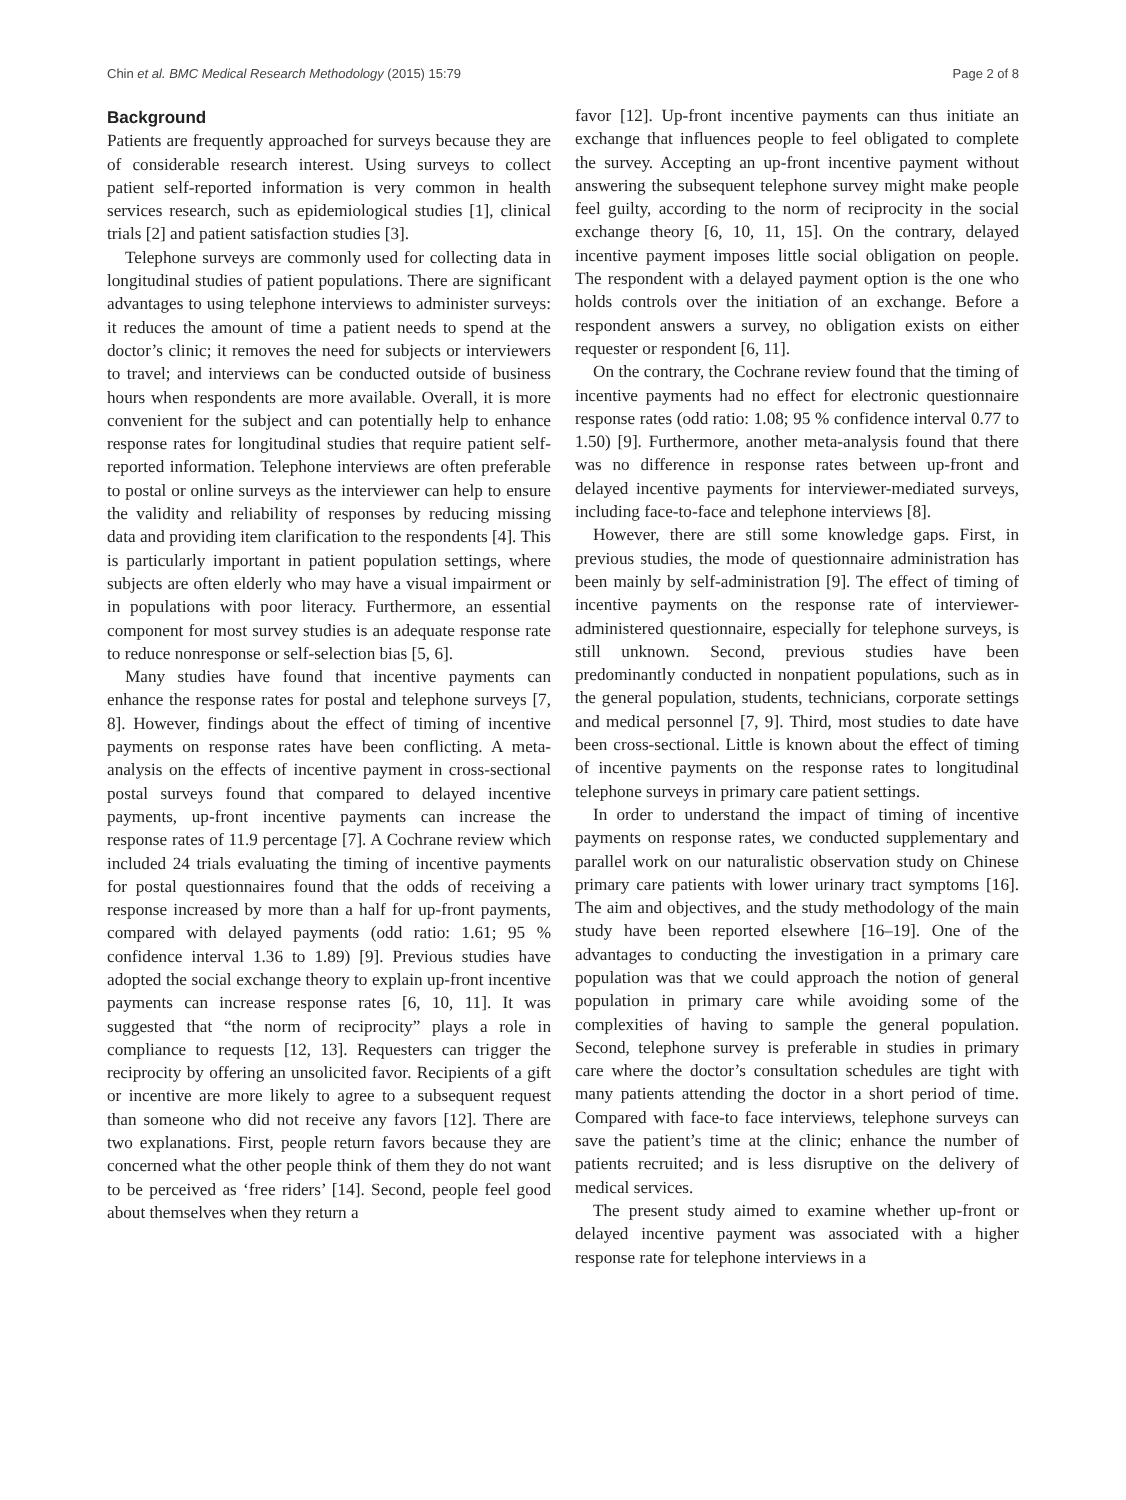Chin et al. BMC Medical Research Methodology (2015) 15:79 Page 2 of 8
Background
Patients are frequently approached for surveys because they are of considerable research interest. Using surveys to collect patient self-reported information is very common in health services research, such as epidemiological studies [1], clinical trials [2] and patient satisfaction studies [3].
Telephone surveys are commonly used for collecting data in longitudinal studies of patient populations. There are significant advantages to using telephone interviews to administer surveys: it reduces the amount of time a patient needs to spend at the doctor’s clinic; it removes the need for subjects or interviewers to travel; and interviews can be conducted outside of business hours when respondents are more available. Overall, it is more convenient for the subject and can potentially help to enhance response rates for longitudinal studies that require patient self-reported information. Telephone interviews are often preferable to postal or online surveys as the interviewer can help to ensure the validity and reliability of responses by reducing missing data and providing item clarification to the respondents [4]. This is particularly important in patient population settings, where subjects are often elderly who may have a visual impairment or in populations with poor literacy. Furthermore, an essential component for most survey studies is an adequate response rate to reduce nonresponse or self-selection bias [5, 6].
Many studies have found that incentive payments can enhance the response rates for postal and telephone surveys [7, 8]. However, findings about the effect of timing of incentive payments on response rates have been conflicting. A meta-analysis on the effects of incentive payment in cross-sectional postal surveys found that compared to delayed incentive payments, up-front incentive payments can increase the response rates of 11.9 percentage [7]. A Cochrane review which included 24 trials evaluating the timing of incentive payments for postal questionnaires found that the odds of receiving a response increased by more than a half for up-front payments, compared with delayed payments (odd ratio: 1.61; 95 % confidence interval 1.36 to 1.89) [9]. Previous studies have adopted the social exchange theory to explain up-front incentive payments can increase response rates [6, 10, 11]. It was suggested that “the norm of reciprocity” plays a role in compliance to requests [12, 13]. Requesters can trigger the reciprocity by offering an unsolicited favor. Recipients of a gift or incentive are more likely to agree to a subsequent request than someone who did not receive any favors [12]. There are two explanations. First, people return favors because they are concerned what the other people think of them they do not want to be perceived as ‘free riders’ [14]. Second, people feel good about themselves when they return a
favor [12]. Up-front incentive payments can thus initiate an exchange that influences people to feel obligated to complete the survey. Accepting an up-front incentive payment without answering the subsequent telephone survey might make people feel guilty, according to the norm of reciprocity in the social exchange theory [6, 10, 11, 15]. On the contrary, delayed incentive payment imposes little social obligation on people. The respondent with a delayed payment option is the one who holds controls over the initiation of an exchange. Before a respondent answers a survey, no obligation exists on either requester or respondent [6, 11].
On the contrary, the Cochrane review found that the timing of incentive payments had no effect for electronic questionnaire response rates (odd ratio: 1.08; 95 % confidence interval 0.77 to 1.50) [9]. Furthermore, another meta-analysis found that there was no difference in response rates between up-front and delayed incentive payments for interviewer-mediated surveys, including face-to-face and telephone interviews [8].
However, there are still some knowledge gaps. First, in previous studies, the mode of questionnaire administration has been mainly by self-administration [9]. The effect of timing of incentive payments on the response rate of interviewer-administered questionnaire, especially for telephone surveys, is still unknown. Second, previous studies have been predominantly conducted in nonpatient populations, such as in the general population, students, technicians, corporate settings and medical personnel [7, 9]. Third, most studies to date have been cross-sectional. Little is known about the effect of timing of incentive payments on the response rates to longitudinal telephone surveys in primary care patient settings.
In order to understand the impact of timing of incentive payments on response rates, we conducted supplementary and parallel work on our naturalistic observation study on Chinese primary care patients with lower urinary tract symptoms [16]. The aim and objectives, and the study methodology of the main study have been reported elsewhere [16–19]. One of the advantages to conducting the investigation in a primary care population was that we could approach the notion of general population in primary care while avoiding some of the complexities of having to sample the general population. Second, telephone survey is preferable in studies in primary care where the doctor’s consultation schedules are tight with many patients attending the doctor in a short period of time. Compared with face-to face interviews, telephone surveys can save the patient’s time at the clinic; enhance the number of patients recruited; and is less disruptive on the delivery of medical services.
The present study aimed to examine whether up-front or delayed incentive payment was associated with a higher response rate for telephone interviews in a